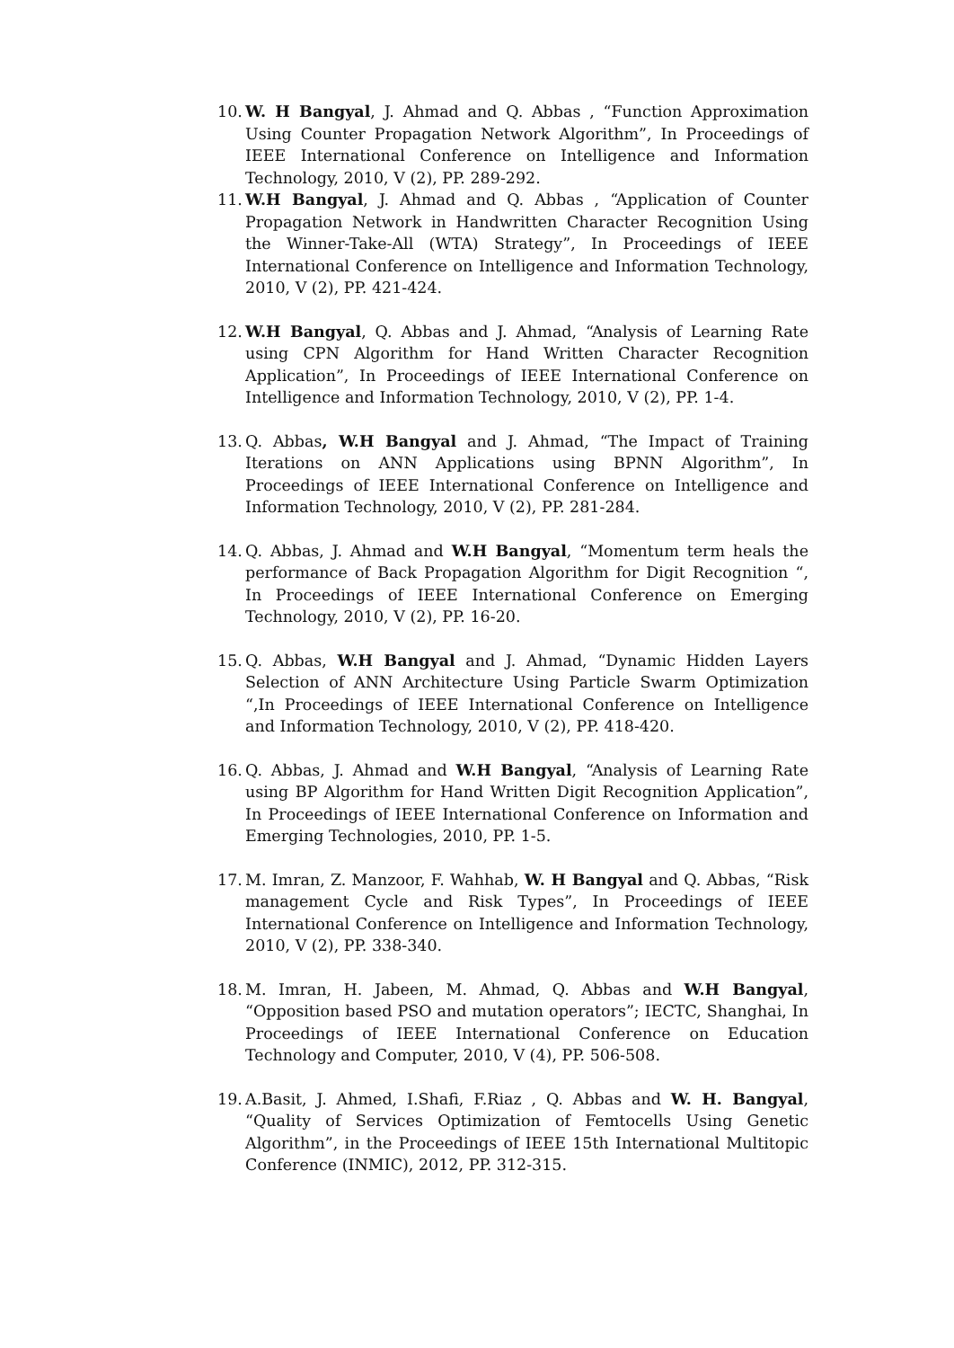10.
W. H Bangyal, J. Ahmad and Q. Abbas , “Function Approximation Using Counter Propagation Network Algorithm”, In Proceedings of IEEE International Conference on Intelligence and Information Technology, 2010, V (2), PP. 289-292.
11.
W.H Bangyal, J. Ahmad and Q. Abbas , “Application of Counter Propagation Network in Handwritten Character Recognition Using the Winner-Take-All (WTA) Strategy”, In Proceedings of IEEE International Conference on Intelligence and Information Technology, 2010, V (2), PP. 421-424.
12.
W.H Bangyal, Q. Abbas and J. Ahmad, “Analysis of Learning Rate using CPN Algorithm for Hand Written Character Recognition Application”, In Proceedings of IEEE International Conference on Intelligence and Information Technology, 2010, V (2), PP. 1-4.
13.
Q. Abbas, W.H Bangyal and J. Ahmad, “The Impact of Training Iterations on ANN Applications using BPNN Algorithm”, In Proceedings of IEEE International Conference on Intelligence and Information Technology, 2010, V (2), PP. 281-284.
14.
Q. Abbas, J. Ahmad and W.H Bangyal, “Momentum term heals the performance of Back Propagation Algorithm for Digit Recognition “, In Proceedings of IEEE International Conference on Emerging Technology, 2010, V (2), PP. 16-20.
15.
Q. Abbas, W.H Bangyal and J. Ahmad, “Dynamic Hidden Layers Selection of ANN Architecture Using Particle Swarm Optimization “,In Proceedings of IEEE International Conference on Intelligence and Information Technology, 2010, V (2), PP. 418-420.
16.
Q. Abbas, J. Ahmad and W.H Bangyal, “Analysis of Learning Rate using BP Algorithm for Hand Written Digit Recognition Application”, In Proceedings of IEEE International Conference on Information and Emerging Technologies, 2010, PP. 1-5.
17.
M. Imran, Z. Manzoor, F. Wahhab, W. H Bangyal and Q. Abbas, “Risk management Cycle and Risk Types”, In Proceedings of IEEE International Conference on Intelligence and Information Technology, 2010, V (2), PP. 338-340.
18.
M. Imran, H. Jabeen, M. Ahmad, Q. Abbas and W.H Bangyal, “Opposition based PSO and mutation operators”; IECTC, Shanghai, In Proceedings of IEEE International Conference on Education Technology and Computer, 2010, V (4), PP. 506-508.
19.
A.Basit, J. Ahmed, I.Shafi, F.Riaz , Q. Abbas and W. H. Bangyal, “Quality of Services Optimization of Femtocells Using Genetic Algorithm”, in the Proceedings of IEEE 15th International Multitopic Conference (INMIC), 2012, PP. 312-315.